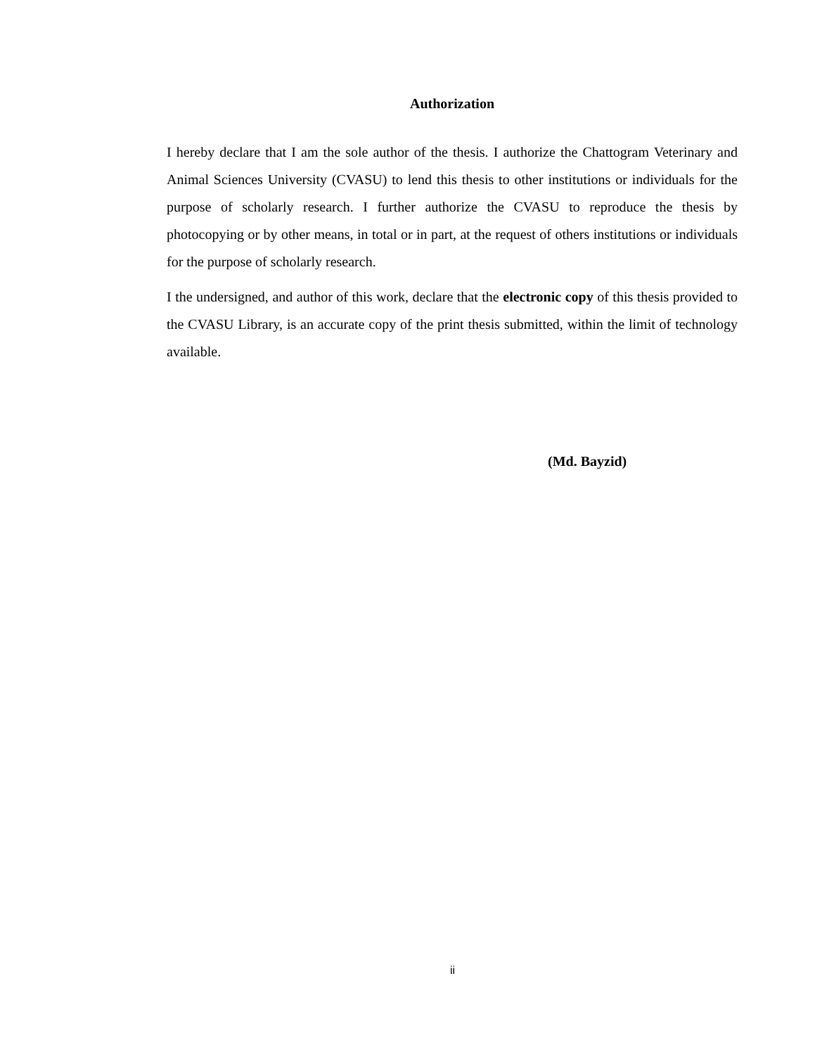Authorization
I hereby declare that I am the sole author of the thesis. I authorize the Chattogram Veterinary and Animal Sciences University (CVASU) to lend this thesis to other institutions or individuals for the purpose of scholarly research. I further authorize the CVASU to reproduce the thesis by photocopying or by other means, in total or in part, at the request of others institutions or individuals for the purpose of scholarly research.
I the undersigned, and author of this work, declare that the electronic copy of this thesis provided to the CVASU Library, is an accurate copy of the print thesis submitted, within the limit of technology available.
(Md. Bayzid)
ii